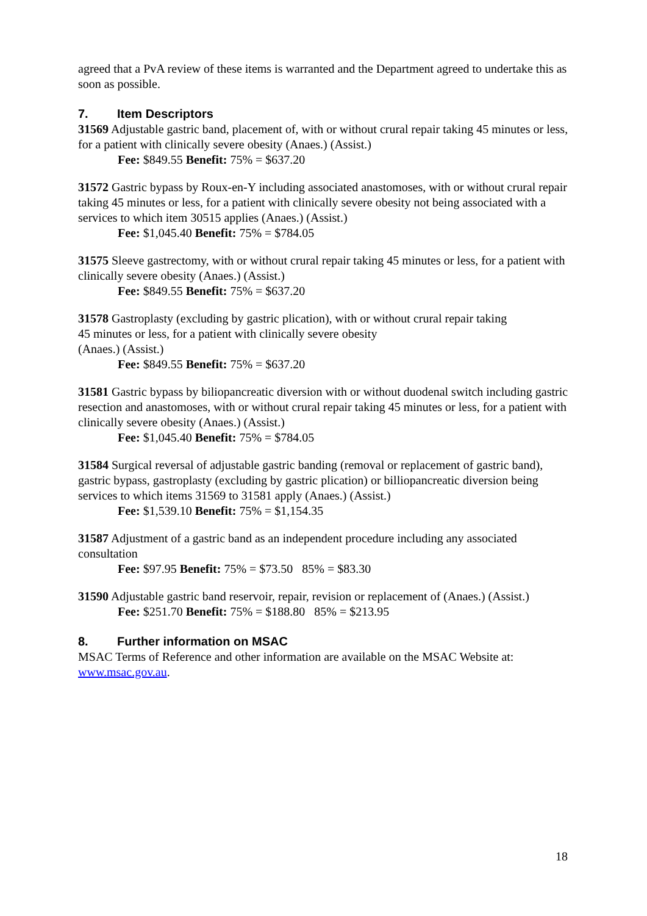agreed that a PvA review of these items is warranted and the Department agreed to undertake this as soon as possible.
7. Item Descriptors
31569 Adjustable gastric band, placement of, with or without crural repair taking 45 minutes or less, for a patient with clinically severe obesity (Anaes.) (Assist.)
Fee: $849.55 Benefit: 75% = $637.20
31572 Gastric bypass by Roux-en-Y including associated anastomoses, with or without crural repair taking 45 minutes or less, for a patient with clinically severe obesity not being associated with a services to which item 30515 applies (Anaes.) (Assist.)
Fee: $1,045.40 Benefit: 75% = $784.05
31575 Sleeve gastrectomy, with or without crural repair taking 45 minutes or less, for a patient with clinically severe obesity (Anaes.) (Assist.)
Fee: $849.55 Benefit: 75% = $637.20
31578 Gastroplasty (excluding by gastric plication), with or without crural repair taking
45 minutes or less, for a patient with clinically severe obesity
(Anaes.) (Assist.)
Fee: $849.55 Benefit: 75% = $637.20
31581 Gastric bypass by biliopancreatic diversion with or without duodenal switch including gastric resection and anastomoses, with or without crural repair taking 45 minutes or less, for a patient with clinically severe obesity (Anaes.) (Assist.)
Fee: $1,045.40 Benefit: 75% = $784.05
31584 Surgical reversal of adjustable gastric banding (removal or replacement of gastric band), gastric bypass, gastroplasty (excluding by gastric plication) or billiopancreatic diversion being services to which items 31569 to 31581 apply (Anaes.) (Assist.)
Fee: $1,539.10 Benefit: 75% = $1,154.35
31587 Adjustment of a gastric band as an independent procedure including any associated consultation
Fee: $97.95 Benefit: 75% = $73.50 85% = $83.30
31590 Adjustable gastric band reservoir, repair, revision or replacement of (Anaes.) (Assist.)
Fee: $251.70 Benefit: 75% = $188.80 85% = $213.95
8. Further information on MSAC
MSAC Terms of Reference and other information are available on the MSAC Website at: www.msac.gov.au.
18